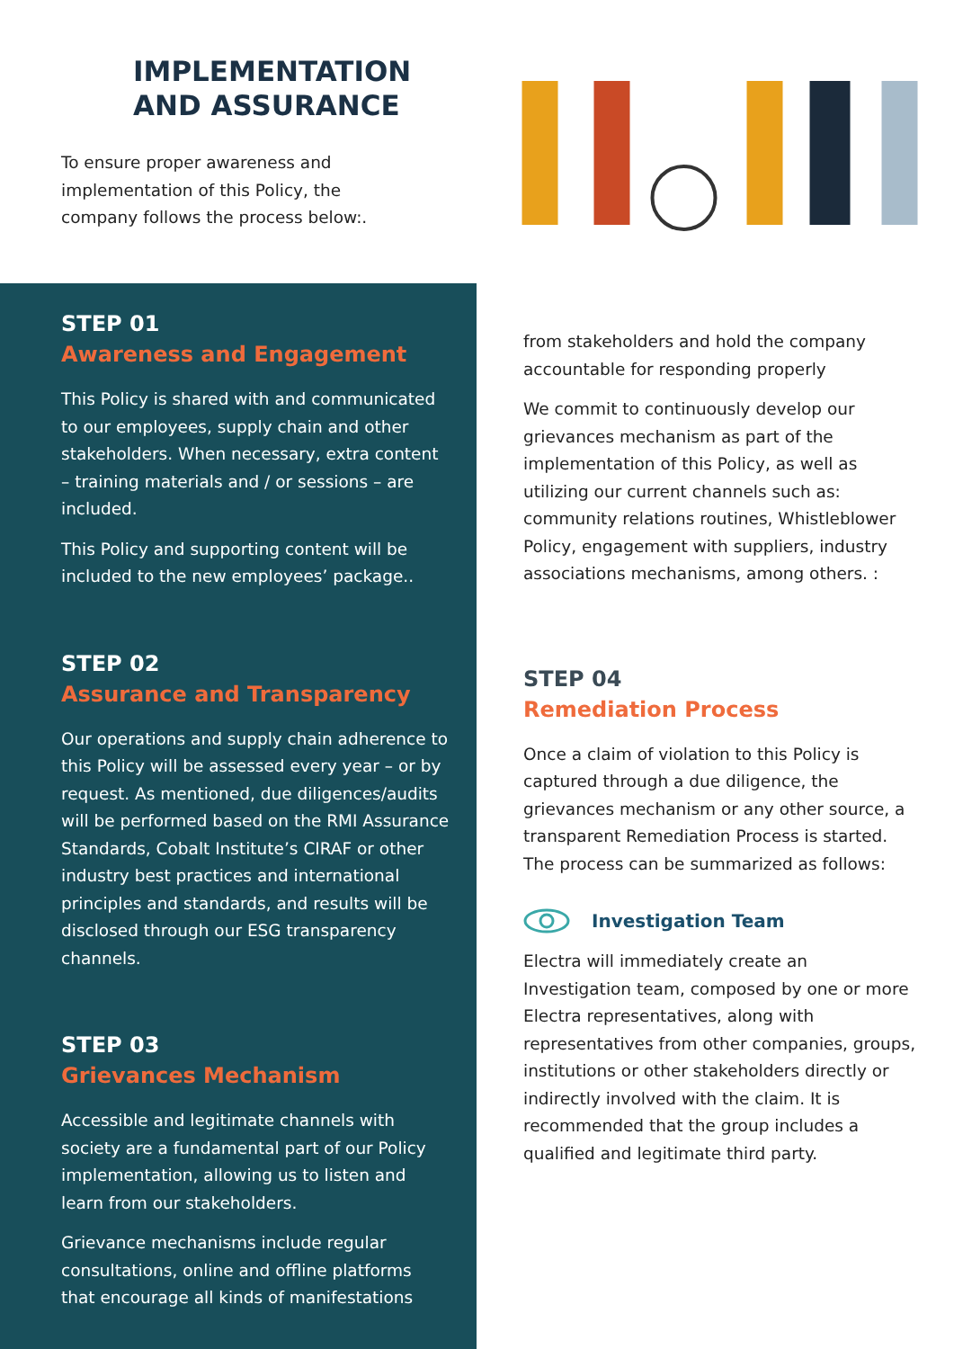IMPLEMENTATION
AND ASSURANCE
To ensure proper awareness and
implementation of this Policy, the
company follows the process below:.
STEP 01
Awareness and Engagement
This Policy is shared with and communicated to our employees, supply chain and other stakeholders. When necessary, extra content – training materials and / or sessions – are included.
This Policy and supporting content will be included to the new employees’ package..
STEP 02
Assurance and Transparency
Our operations and supply chain adherence to this Policy will be assessed every year – or by request. As mentioned, due diligences/audits will be performed based on the RMI Assurance Standards, Cobalt Institute’s CIRAF or other industry best practices and international principles and standards, and results will be disclosed through our ESG transparency channels.
STEP 03
Grievances Mechanism
Accessible and legitimate channels with society are a fundamental part of our Policy implementation, allowing us to listen and learn from our stakeholders.
Grievance mechanisms include regular consultations, online and offline platforms that encourage all kinds of manifestations
from stakeholders and hold the company accountable for responding properly
We commit to continuously develop our grievances mechanism as part of the implementation of this Policy, as well as utilizing our current channels such as: community relations routines, Whistleblower Policy, engagement with suppliers, industry associations mechanisms, among others. :
STEP 04
Remediation Process
Once a claim of violation to this Policy is captured through a due diligence, the grievances mechanism or any other source, a transparent Remediation Process is started. The process can be summarized as follows:
Investigation Team
Electra will immediately create an Investigation team, composed by one or more Electra representatives, along with representatives from other companies, groups, institutions or other stakeholders directly or indirectly involved with the claim. It is recommended that the group includes a qualified and legitimate third party.